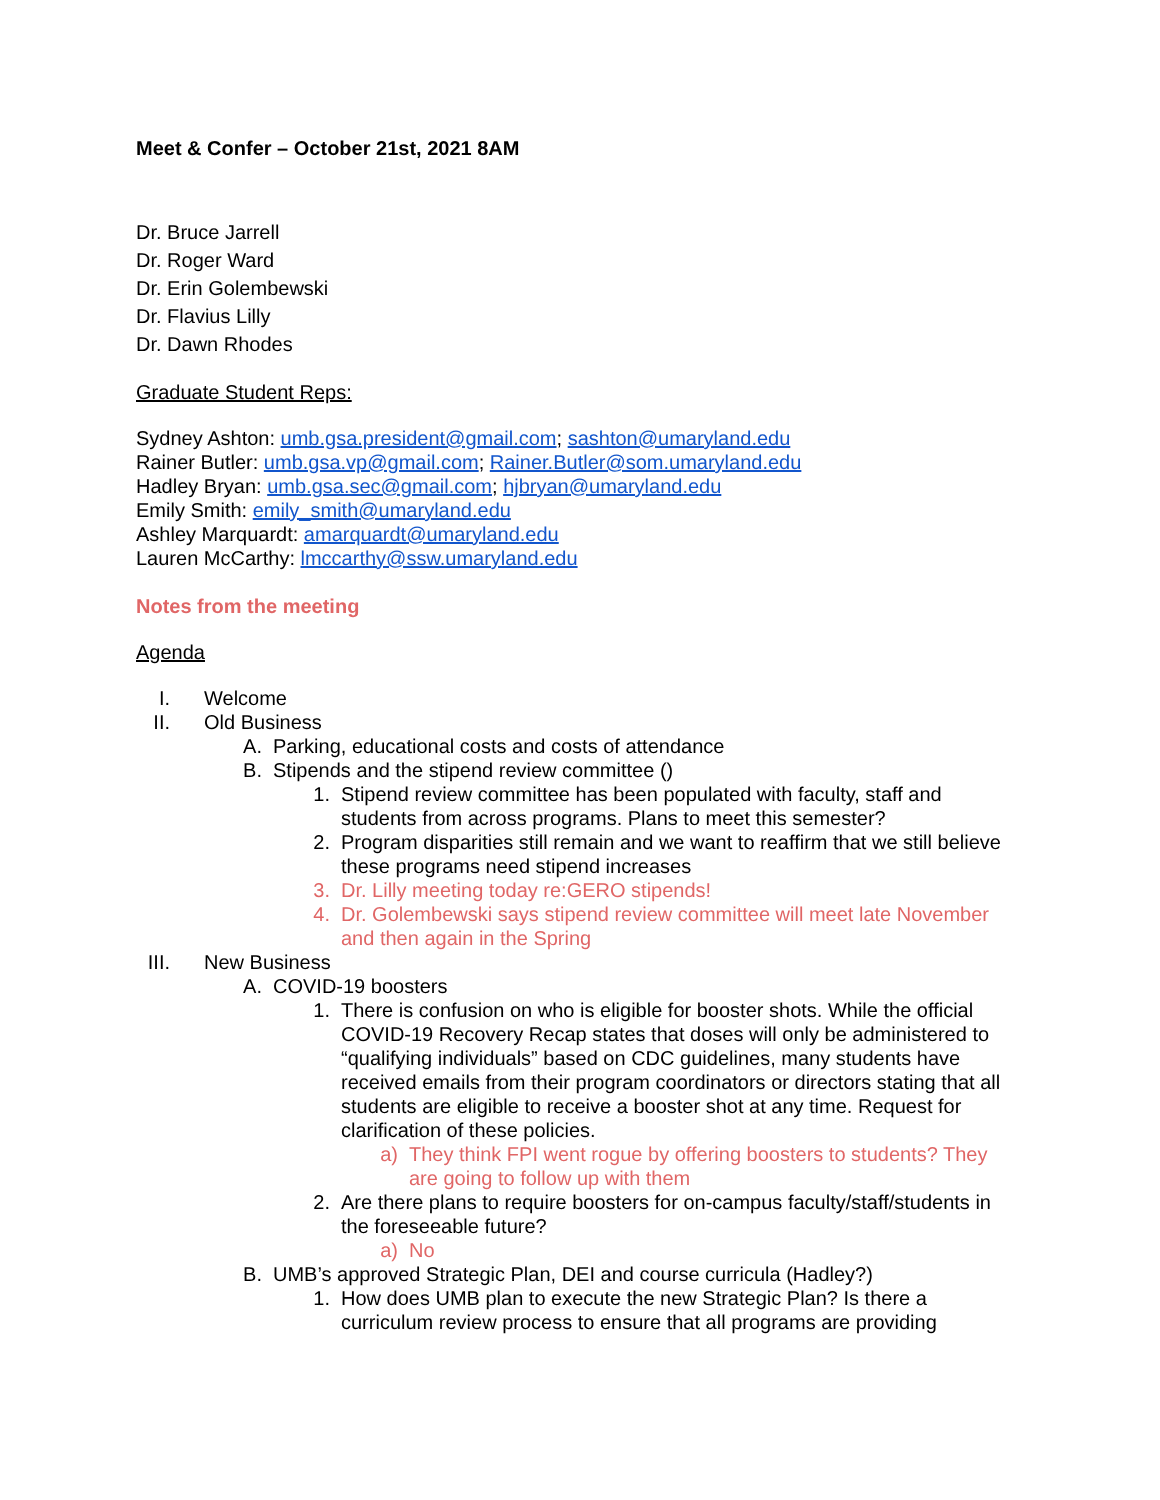Meet & Confer – October 21st, 2021 8AM
Dr. Bruce Jarrell
Dr. Roger Ward
Dr. Erin Golembewski
Dr. Flavius Lilly
Dr. Dawn Rhodes
Graduate Student Reps:
Sydney Ashton: umb.gsa.president@gmail.com; sashton@umaryland.edu
Rainer Butler: umb.gsa.vp@gmail.com; Rainer.Butler@som.umaryland.edu
Hadley Bryan: umb.gsa.sec@gmail.com; hjbryan@umaryland.edu
Emily Smith: emily_smith@umaryland.edu
Ashley Marquardt: amarquardt@umaryland.edu
Lauren McCarthy: lmccarthy@ssw.umaryland.edu
Notes from the meeting
Agenda
I. Welcome
II. Old Business
A. Parking, educational costs and costs of attendance
B. Stipends and the stipend review committee ()
1. Stipend review committee has been populated with faculty, staff and students from across programs. Plans to meet this semester?
2. Program disparities still remain and we want to reaffirm that we still believe these programs need stipend increases
3. Dr. Lilly meeting today re:GERO stipends!
4. Dr. Golembewski says stipend review committee will meet late November and then again in the Spring
III. New Business
A. COVID-19 boosters
1. There is confusion on who is eligible for booster shots. While the official COVID-19 Recovery Recap states that doses will only be administered to “qualifying individuals” based on CDC guidelines, many students have received emails from their program coordinators or directors stating that all students are eligible to receive a booster shot at any time. Request for clarification of these policies.
a) They think FPI went rogue by offering boosters to students? They are going to follow up with them
2. Are there plans to require boosters for on-campus faculty/staff/students in the foreseeable future?
a) No
B. UMB’s approved Strategic Plan, DEI and course curricula (Hadley?)
1. How does UMB plan to execute the new Strategic Plan? Is there a curriculum review process to ensure that all programs are providing